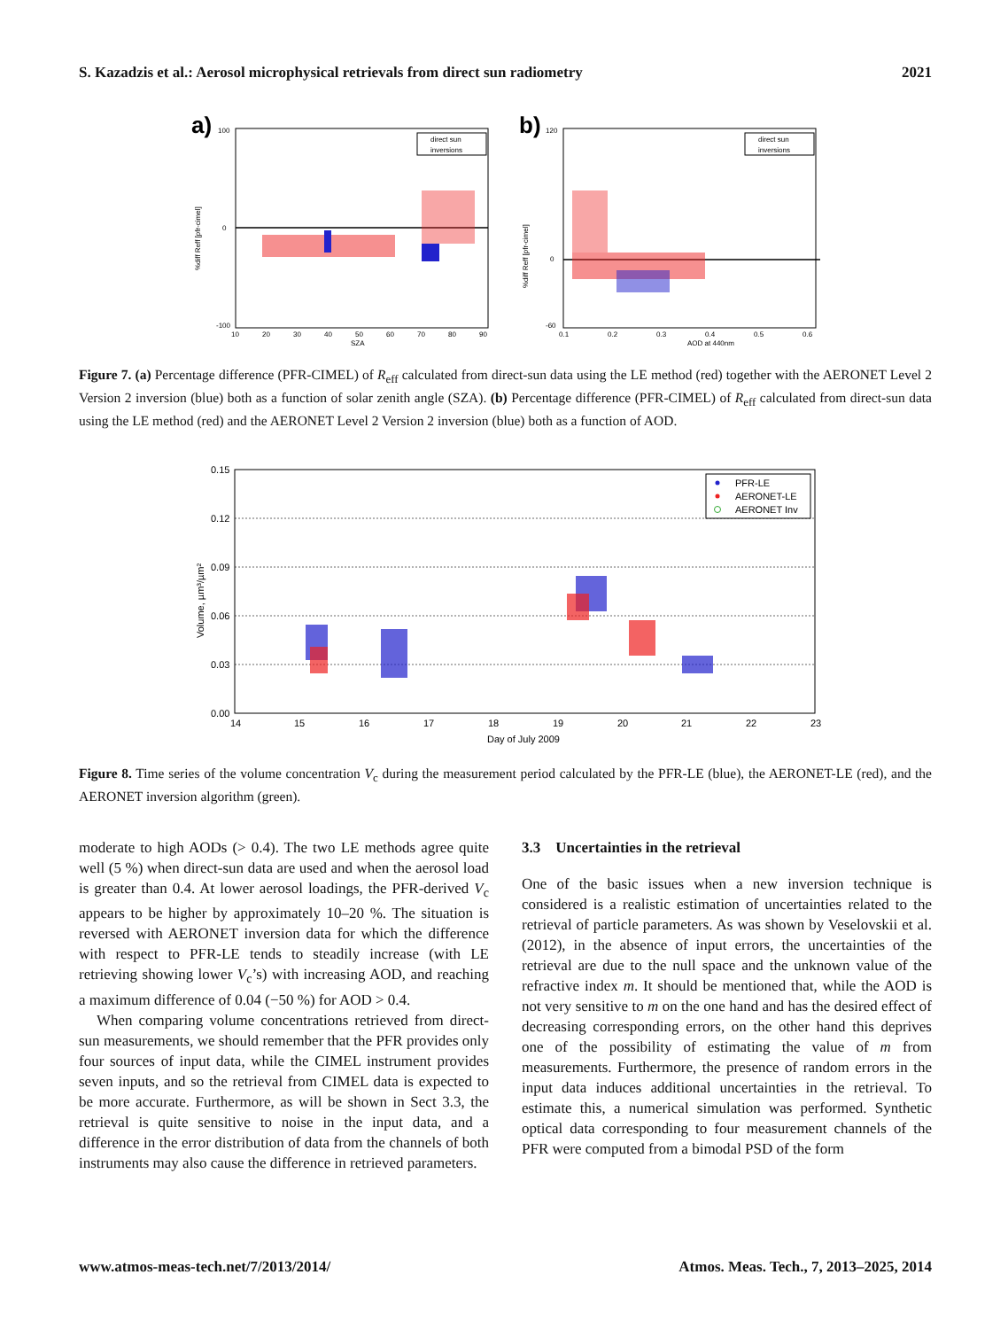S. Kazadzis et al.: Aerosol microphysical retrievals from direct sun radiometry 2021
a)
100
0
-100
10
20
30
40
50
60
70
80
90
SZA
%diff Reff [pfr-cimel]
direct sun
inversions
b)
120
0
-60
0.1
0.2
0.3
0.4
0.5
0.6
AOD at 440nm
%diff Reff [pfr-cimel]
direct sun
inversions
Figure 7. (a) Percentage difference (PFR-CIMEL) of R<sub>eff</sub> calculated from direct-sun data using the LE method (red) together with the AERONET Level 2 Version 2 inversion (blue) both as a function of solar zenith angle (SZA). (b) Percentage difference (PFR-CIMEL) of R<sub>eff</sub> calculated from direct-sun data using the LE method (red) and the AERONET Level 2 Version 2 inversion (blue) both as a function of AOD.
0.15
0.12
0.09
0.06
0.03
0.00
14
15
16
17
18
19
20
21
22
23
Day of July 2009
Volume, µm³/µm²
PFR-LE
AERONET-LE
AERONET Inv
Figure 8. Time series of the volume concentration V<sub>c</sub> during the measurement period calculated by the PFR-LE (blue), the AERONET-LE (red), and the AERONET inversion algorithm (green).
moderate to high AODs (> 0.4). The two LE methods agree quite well (5 %) when direct-sun data are used and when the aerosol load is greater than 0.4. At lower aerosol loadings, the PFR-derived V<sub>c</sub> appears to be higher by approximately 10–20 %. The situation is reversed with AERONET inversion data for which the difference with respect to PFR-LE tends to steadily increase (with LE retrieving showing lower V<sub>c</sub>’s) with increasing AOD, and reaching a maximum difference of 0.04 (−50 %) for AOD > 0.4.
When comparing volume concentrations retrieved from direct-sun measurements, we should remember that the PFR provides only four sources of input data, while the CIMEL instrument provides seven inputs, and so the retrieval from CIMEL data is expected to be more accurate. Furthermore, as will be shown in Sect 3.3, the retrieval is quite sensitive to noise in the input data, and a difference in the error distribution of data from the channels of both instruments may also cause the difference in retrieved parameters.
3.3 Uncertainties in the retrieval
One of the basic issues when a new inversion technique is considered is a realistic estimation of uncertainties related to the retrieval of particle parameters. As was shown by Veselovskii et al. (2012), in the absence of input errors, the uncertainties of the retrieval are due to the null space and the unknown value of the refractive index m. It should be mentioned that, while the AOD is not very sensitive to m on the one hand and has the desired effect of decreasing corresponding errors, on the other hand this deprives one of the possibility of estimating the value of m from measurements. Furthermore, the presence of random errors in the input data induces additional uncertainties in the retrieval. To estimate this, a numerical simulation was performed. Synthetic optical data corresponding to four measurement channels of the PFR were computed from a bimodal PSD of the form
www.atmos-meas-tech.net/7/2013/2014/ Atmos. Meas. Tech., 7, 2013–2025, 2014